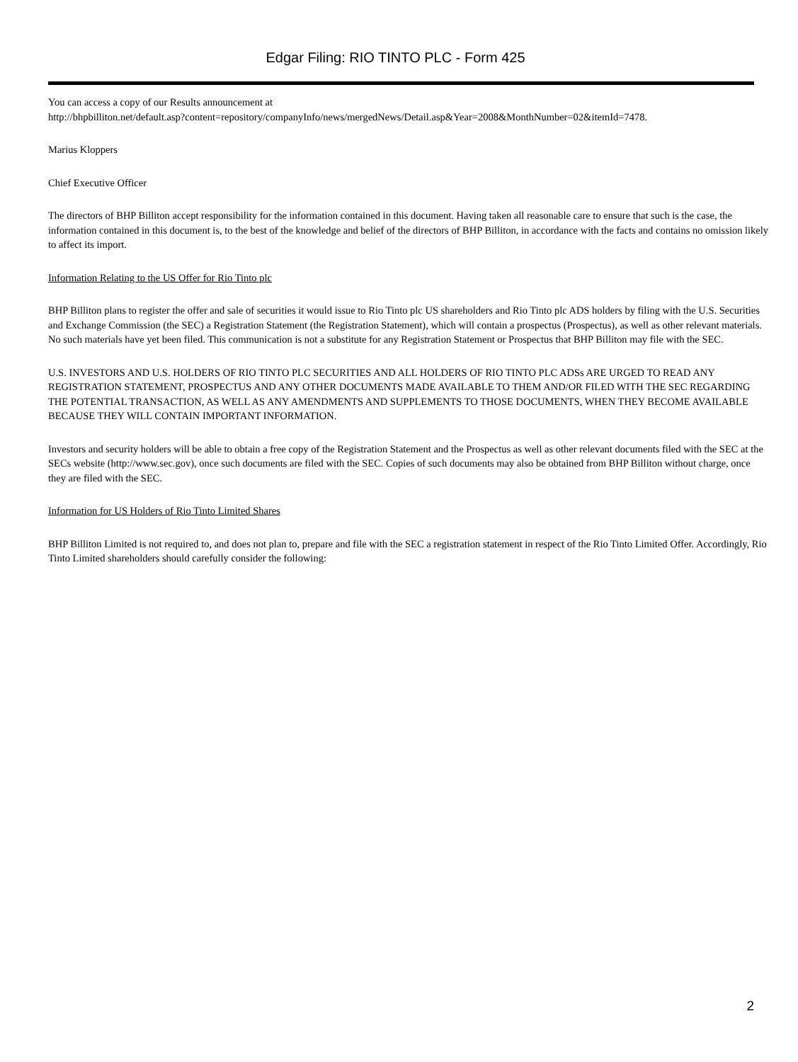Edgar Filing: RIO TINTO PLC - Form 425
You can access a copy of our Results announcement at
http://bhpbilliton.net/default.asp?content=repository/companyInfo/news/mergedNews/Detail.asp&Year=2008&MonthNumber=02&itemId=7478.
Marius Kloppers
Chief Executive Officer
The directors of BHP Billiton accept responsibility for the information contained in this document. Having taken all reasonable care to ensure that such is the case, the information contained in this document is, to the best of the knowledge and belief of the directors of BHP Billiton, in accordance with the facts and contains no omission likely to affect its import.
Information Relating to the US Offer for Rio Tinto plc
BHP Billiton plans to register the offer and sale of securities it would issue to Rio Tinto plc US shareholders and Rio Tinto plc ADS holders by filing with the U.S. Securities and Exchange Commission (the SEC) a Registration Statement (the Registration Statement), which will contain a prospectus (Prospectus), as well as other relevant materials. No such materials have yet been filed. This communication is not a substitute for any Registration Statement or Prospectus that BHP Billiton may file with the SEC.
U.S. INVESTORS AND U.S. HOLDERS OF RIO TINTO PLC SECURITIES AND ALL HOLDERS OF RIO TINTO PLC ADSs ARE URGED TO READ ANY REGISTRATION STATEMENT, PROSPECTUS AND ANY OTHER DOCUMENTS MADE AVAILABLE TO THEM AND/OR FILED WITH THE SEC REGARDING THE POTENTIAL TRANSACTION, AS WELL AS ANY AMENDMENTS AND SUPPLEMENTS TO THOSE DOCUMENTS, WHEN THEY BECOME AVAILABLE BECAUSE THEY WILL CONTAIN IMPORTANT INFORMATION.
Investors and security holders will be able to obtain a free copy of the Registration Statement and the Prospectus as well as other relevant documents filed with the SEC at the SECs website (http://www.sec.gov), once such documents are filed with the SEC. Copies of such documents may also be obtained from BHP Billiton without charge, once they are filed with the SEC.
Information for US Holders of Rio Tinto Limited Shares
BHP Billiton Limited is not required to, and does not plan to, prepare and file with the SEC a registration statement in respect of the Rio Tinto Limited Offer. Accordingly, Rio Tinto Limited shareholders should carefully consider the following:
2